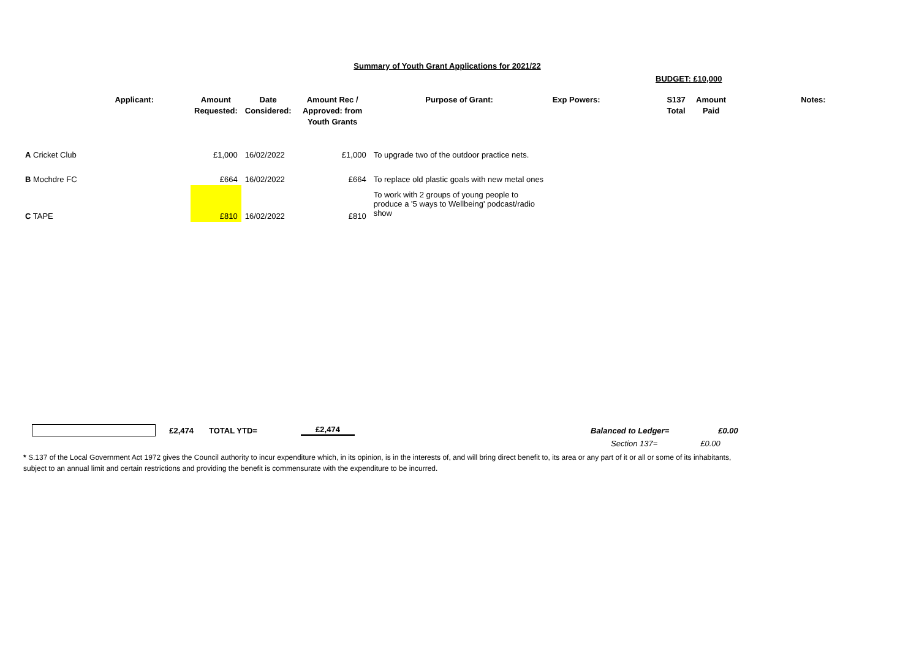Summary of Youth Grant Applications for 2021/22
BUDGET: £10,000
| Applicant: | Amount Requested: | Date Considered: | Amount Rec / Approved: from Youth Grants | Purpose of Grant: | Exp Powers: | S137 Total | Amount Paid | Notes: |
| --- | --- | --- | --- | --- | --- | --- | --- | --- |
| A Cricket Club | £1,000 | 16/02/2022 | £1,000 | To upgrade two of the outdoor practice nets. | | | | |
| B Mochdre FC | £664 | 16/02/2022 | £664 | To replace old plastic goals with new metal ones | | | | |
| C TAPE | £810 | 16/02/2022 | £810 | To work with 2 groups of young people to produce a '5 ways to Wellbeing' podcast/radio show | | | | |
£2,474 TOTAL YTD= £2,474 Balanced to Ledger= £0.00
Section 137= £0.00
* S.137 of the Local Government Act 1972 gives the Council authority to incur expenditure which, in its opinion, is in the interests of, and will bring direct benefit to, its area or any part of it or all or some of its inhabitants, subject to an annual limit and certain restrictions and providing the benefit is commensurate with the expenditure to be incurred.